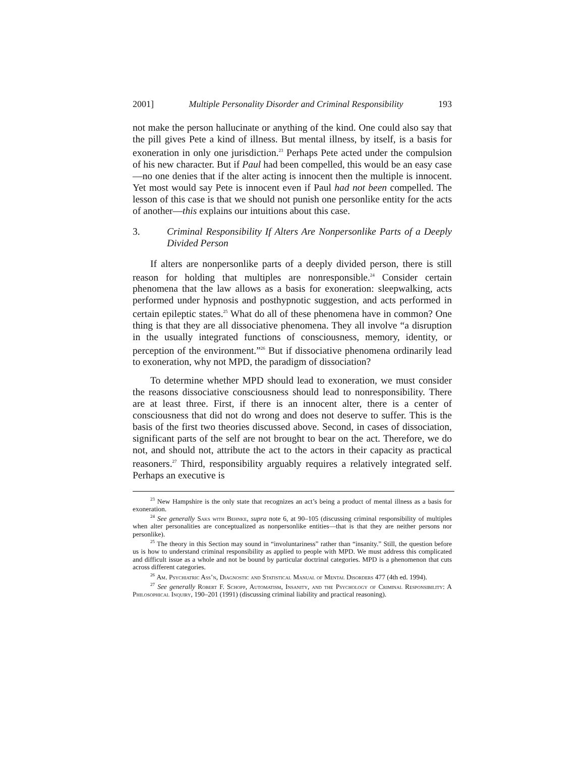2001] Multiple Personality Disorder and Criminal Responsibility 193
not make the person hallucinate or anything of the kind. One could also say that the pill gives Pete a kind of illness. But mental illness, by itself, is a basis for exoneration in only one jurisdiction.<sup>23</sup> Perhaps Pete acted under the compulsion of his new character. But if Paul had been compelled, this would be an easy case—no one denies that if the alter acting is innocent then the multiple is innocent. Yet most would say Pete is innocent even if Paul had not been compelled. The lesson of this case is that we should not punish one personlike entity for the acts of another—this explains our intuitions about this case.
3. Criminal Responsibility If Alters Are Nonpersonlike Parts of a Deeply Divided Person
If alters are nonpersonlike parts of a deeply divided person, there is still reason for holding that multiples are nonresponsible.<sup>24</sup> Consider certain phenomena that the law allows as a basis for exoneration: sleepwalking, acts performed under hypnosis and posthypnotic suggestion, and acts performed in certain epileptic states.<sup>25</sup> What do all of these phenomena have in common? One thing is that they are all dissociative phenomena. They all involve “a disruption in the usually integrated functions of consciousness, memory, identity, or perception of the environment.”<sup>26</sup> But if dissociative phenomena ordinarily lead to exoneration, why not MPD, the paradigm of dissociation?
To determine whether MPD should lead to exoneration, we must consider the reasons dissociative consciousness should lead to nonresponsibility. There are at least three. First, if there is an innocent alter, there is a center of consciousness that did not do wrong and does not deserve to suffer. This is the basis of the first two theories discussed above. Second, in cases of dissociation, significant parts of the self are not brought to bear on the act. Therefore, we do not, and should not, attribute the act to the actors in their capacity as practical reasoners.<sup>27</sup> Third, responsibility arguably requires a relatively integrated self. Perhaps an executive is
<sup>23</sup> New Hampshire is the only state that recognizes an act’s being a product of mental illness as a basis for exoneration.
<sup>24</sup> See generally Saks with Behnke, supra note 6, at 90–105 (discussing criminal responsibility of multiples when alter personalities are conceptualized as nonpersonlike entities—that is that they are neither persons nor personlike).
<sup>25</sup> The theory in this Section may sound in “involuntariness” rather than “insanity.” Still, the question before us is how to understand criminal responsibility as applied to people with MPD. We must address this complicated and difficult issue as a whole and not be bound by particular doctrinal categories. MPD is a phenomenon that cuts across different categories.
<sup>26</sup> Am. Psychiatric Ass’n, Diagnostic and Statistical Manual of Mental Disorders 477 (4th ed. 1994).
<sup>27</sup> See generally Robert F. Schopp, Automatism, Insanity, and the Psychology of Criminal Responsibility: A Philosophical Inquiry, 190–201 (1991) (discussing criminal liability and practical reasoning).